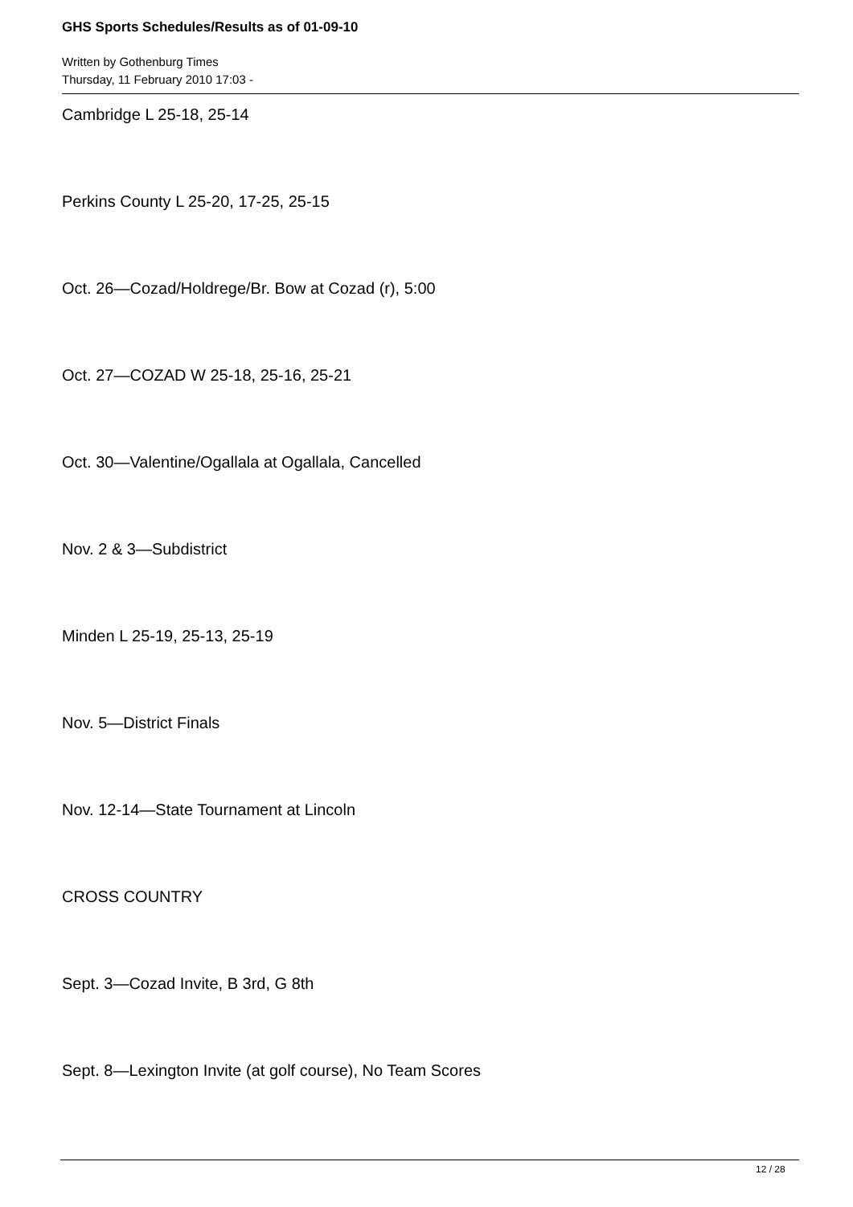GHS Sports Schedules/Results as of 01-09-10
Written by Gothenburg Times
Thursday, 11 February 2010 17:03 -
Cambridge L 25-18, 25-14
Perkins County L 25-20, 17-25, 25-15
Oct. 26—Cozad/Holdrege/Br. Bow at Cozad (r), 5:00
Oct. 27—COZAD W 25-18, 25-16, 25-21
Oct. 30—Valentine/Ogallala at Ogallala, Cancelled
Nov. 2 & 3—Subdistrict
Minden L 25-19, 25-13, 25-19
Nov. 5—District Finals
Nov. 12-14—State Tournament at Lincoln
CROSS COUNTRY
Sept. 3—Cozad Invite, B 3rd, G 8th
Sept. 8—Lexington Invite (at golf course), No Team Scores
12 / 28